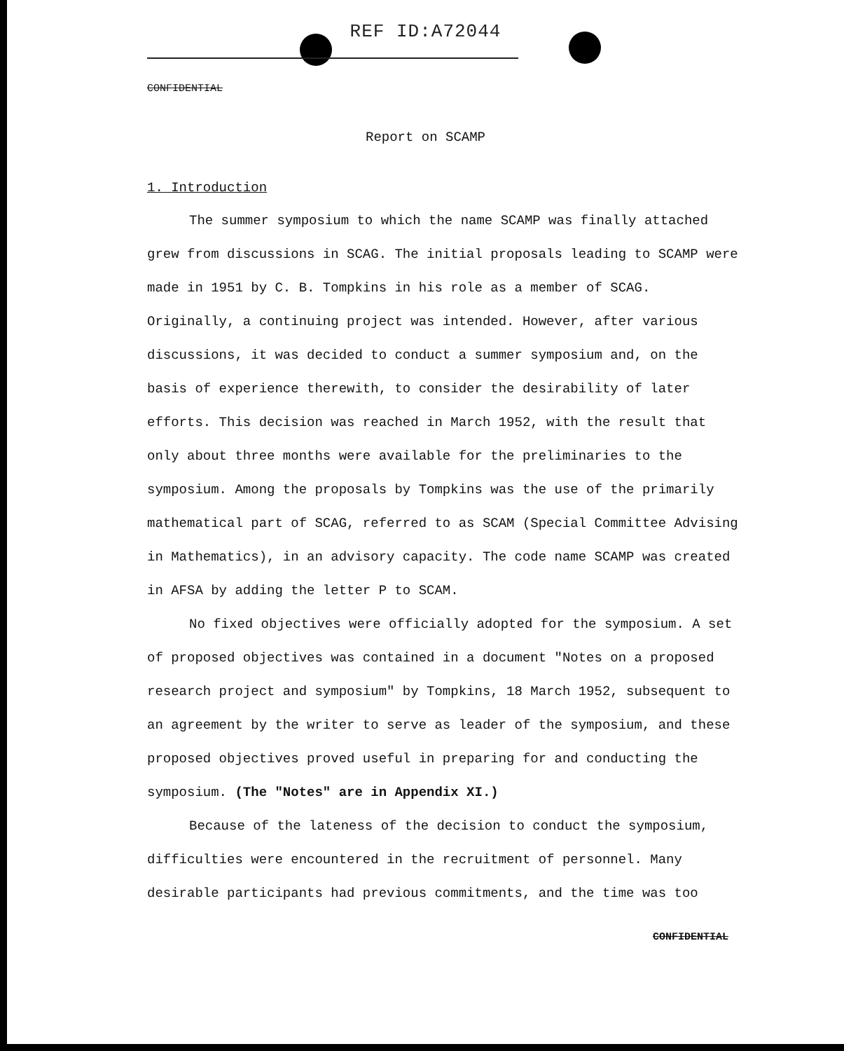REF ID:A72044
CONFIDENTIAL
Report on SCAMP
1. Introduction
The summer symposium to which the name SCAMP was finally attached grew from discussions in SCAG. The initial proposals leading to SCAMP were made in 1951 by C. B. Tompkins in his role as a member of SCAG. Originally, a continuing project was intended. However, after various discussions, it was decided to conduct a summer symposium and, on the basis of experience therewith, to consider the desirability of later efforts. This decision was reached in March 1952, with the result that only about three months were available for the preliminaries to the symposium. Among the proposals by Tompkins was the use of the primarily mathematical part of SCAG, referred to as SCAM (Special Committee Advising in Mathematics), in an advisory capacity. The code name SCAMP was created in AFSA by adding the letter P to SCAM.
No fixed objectives were officially adopted for the symposium. A set of proposed objectives was contained in a document "Notes on a proposed research project and symposium" by Tompkins, 18 March 1952, subsequent to an agreement by the writer to serve as leader of the symposium, and these proposed objectives proved useful in preparing for and conducting the symposium. (The "Notes" are in Appendix XI.)
Because of the lateness of the decision to conduct the symposium, difficulties were encountered in the recruitment of personnel. Many desirable participants had previous commitments, and the time was too
CONFIDENTIAL